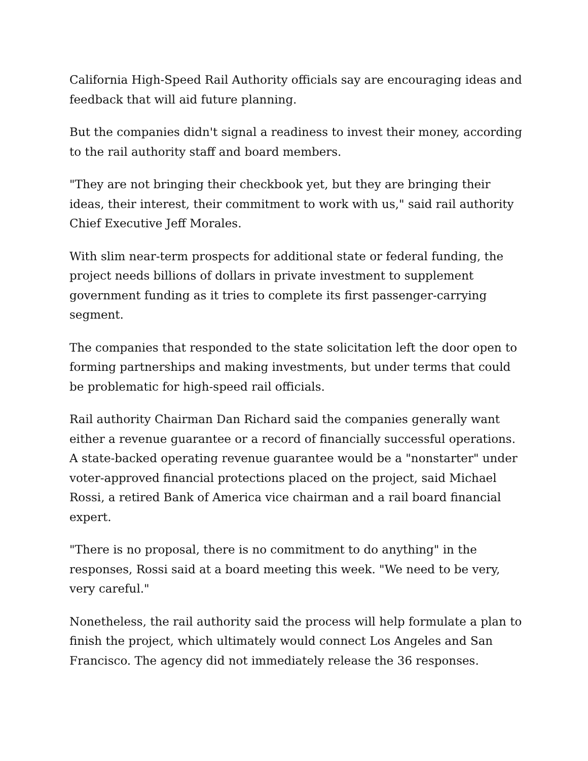California High-Speed Rail Authority officials say are encouraging ideas and feedback that will aid future planning.
But the companies didn't signal a readiness to invest their money, according to the rail authority staff and board members.
"They are not bringing their checkbook yet, but they are bringing their ideas, their interest, their commitment to work with us," said rail authority Chief Executive Jeff Morales.
With slim near-term prospects for additional state or federal funding, the project needs billions of dollars in private investment to supplement government funding as it tries to complete its first passenger-carrying segment.
The companies that responded to the state solicitation left the door open to forming partnerships and making investments, but under terms that could be problematic for high-speed rail officials.
Rail authority Chairman Dan Richard said the companies generally want either a revenue guarantee or a record of financially successful operations. A state-backed operating revenue guarantee would be a "nonstarter" under voter-approved financial protections placed on the project, said Michael Rossi, a retired Bank of America vice chairman and a rail board financial expert.
"There is no proposal, there is no commitment to do anything" in the responses, Rossi said at a board meeting this week. "We need to be very, very careful."
Nonetheless, the rail authority said the process will help formulate a plan to finish the project, which ultimately would connect Los Angeles and San Francisco. The agency did not immediately release the 36 responses.